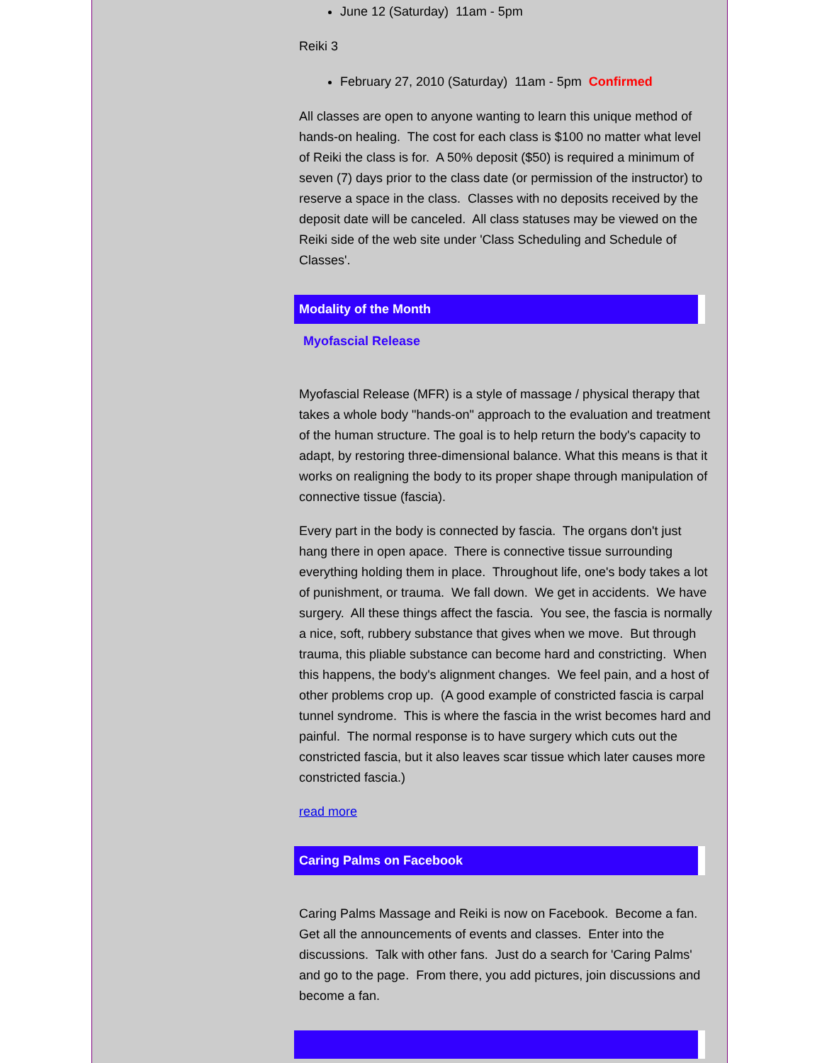June 12 (Saturday) 11am - 5pm
Reiki 3
February 27, 2010 (Saturday) 11am - 5pm Confirmed
All classes are open to anyone wanting to learn this unique method of hands-on healing. The cost for each class is $100 no matter what level of Reiki the class is for. A 50% deposit ($50) is required a minimum of seven (7) days prior to the class date (or permission of the instructor) to reserve a space in the class. Classes with no deposits received by the deposit date will be canceled. All class statuses may be viewed on the Reiki side of the web site under 'Class Scheduling and Schedule of Classes'.
Modality of the Month
Myofascial Release
Myofascial Release (MFR) is a style of massage / physical therapy that takes a whole body "hands-on" approach to the evaluation and treatment of the human structure. The goal is to help return the body's capacity to adapt, by restoring three-dimensional balance. What this means is that it works on realigning the body to its proper shape through manipulation of connective tissue (fascia).
Every part in the body is connected by fascia. The organs don't just hang there in open apace. There is connective tissue surrounding everything holding them in place. Throughout life, one's body takes a lot of punishment, or trauma. We fall down. We get in accidents. We have surgery. All these things affect the fascia. You see, the fascia is normally a nice, soft, rubbery substance that gives when we move. But through trauma, this pliable substance can become hard and constricting. When this happens, the body's alignment changes. We feel pain, and a host of other problems crop up. (A good example of constricted fascia is carpal tunnel syndrome. This is where the fascia in the wrist becomes hard and painful. The normal response is to have surgery which cuts out the constricted fascia, but it also leaves scar tissue which later causes more constricted fascia.)
read more
Caring Palms on Facebook
Caring Palms Massage and Reiki is now on Facebook. Become a fan. Get all the announcements of events and classes. Enter into the discussions. Talk with other fans. Just do a search for 'Caring Palms' and go to the page. From there, you add pictures, join discussions and become a fan.